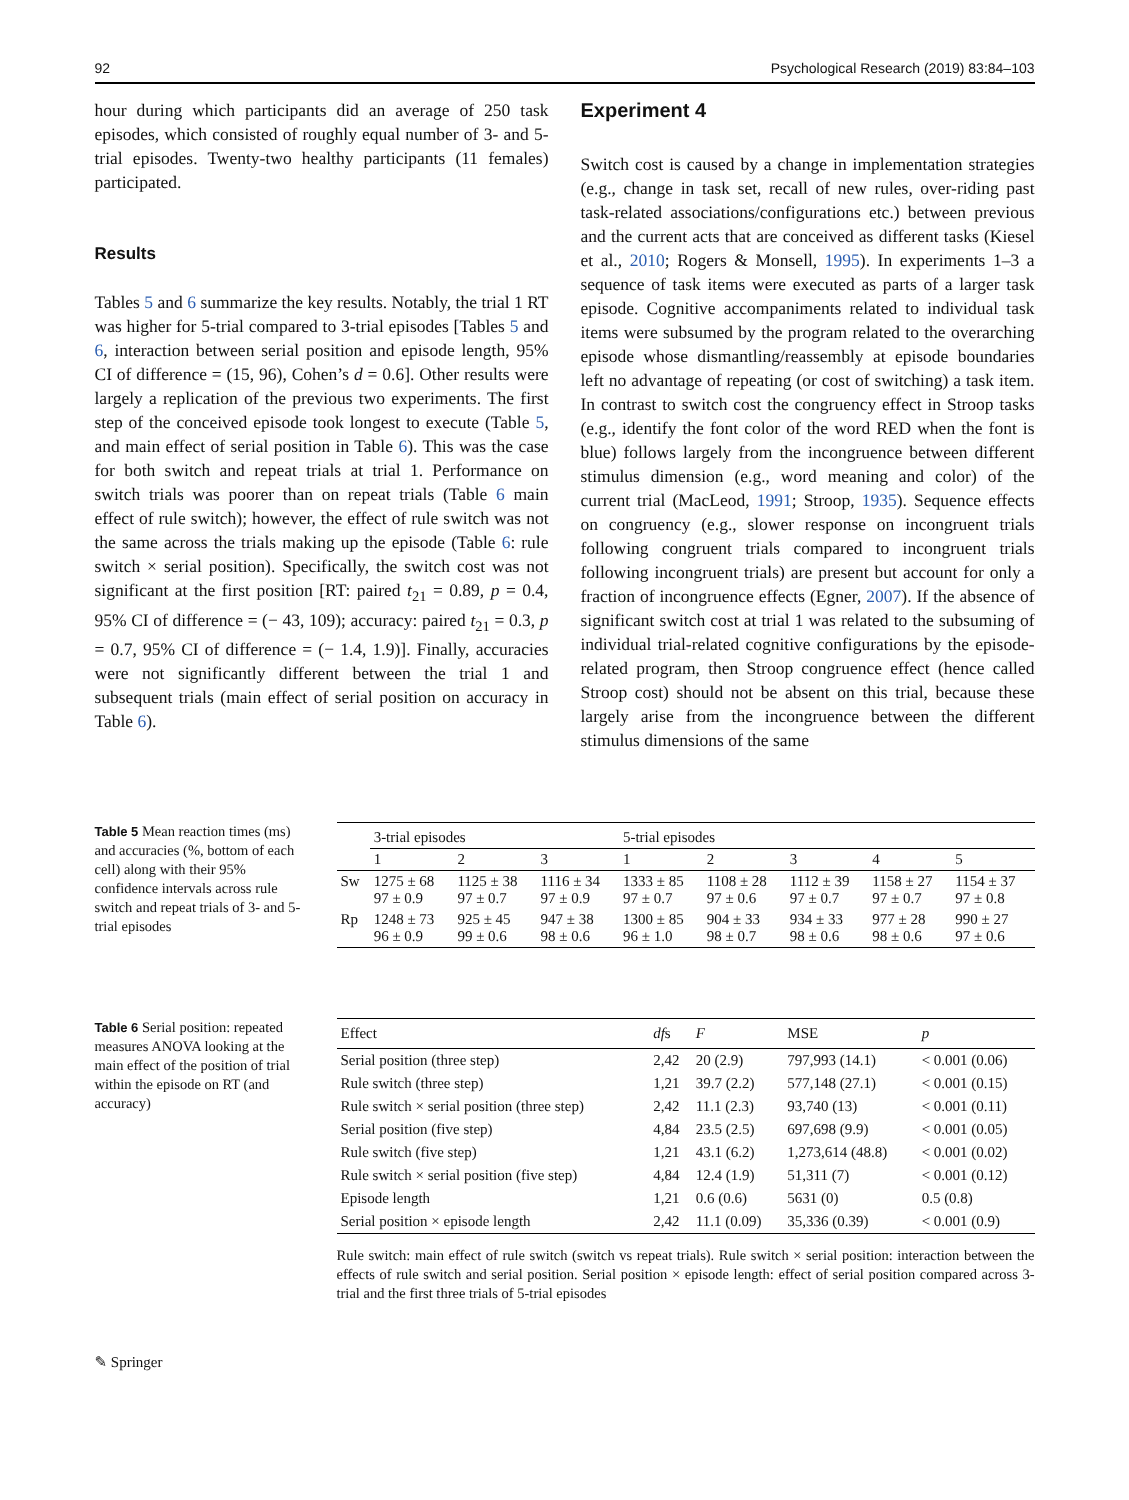92 Psychological Research (2019) 83:84–103
hour during which participants did an average of 250 task episodes, which consisted of roughly equal number of 3- and 5-trial episodes. Twenty-two healthy participants (11 females) participated.
Results
Tables 5 and 6 summarize the key results. Notably, the trial 1 RT was higher for 5-trial compared to 3-trial episodes [Tables 5 and 6, interaction between serial position and episode length, 95% CI of difference = (15, 96), Cohen’s d = 0.6]. Other results were largely a replication of the previous two experiments. The first step of the conceived episode took longest to execute (Table 5, and main effect of serial position in Table 6). This was the case for both switch and repeat trials at trial 1. Performance on switch trials was poorer than on repeat trials (Table 6 main effect of rule switch); however, the effect of rule switch was not the same across the trials making up the episode (Table 6: rule switch × serial position). Specifically, the switch cost was not significant at the first position [RT: paired t<sub>21</sub> = 0.89, p = 0.4, 95% CI of difference = (− 43, 109); accuracy: paired t<sub>21</sub> = 0.3, p = 0.7, 95% CI of difference = (− 1.4, 1.9)]. Finally, accuracies were not significantly different between the trial 1 and subsequent trials (main effect of serial position on accuracy in Table 6).
Experiment 4
Switch cost is caused by a change in implementation strategies (e.g., change in task set, recall of new rules, over-riding past task-related associations/configurations etc.) between previous and the current acts that are conceived as different tasks (Kiesel et al., 2010; Rogers & Monsell, 1995). In experiments 1–3 a sequence of task items were executed as parts of a larger task episode. Cognitive accompaniments related to individual task items were subsumed by the program related to the overarching episode whose dismantling/reassembly at episode boundaries left no advantage of repeating (or cost of switching) a task item. In contrast to switch cost the congruency effect in Stroop tasks (e.g., identify the font color of the word RED when the font is blue) follows largely from the incongruence between different stimulus dimension (e.g., word meaning and color) of the current trial (MacLeod, 1991; Stroop, 1935). Sequence effects on congruency (e.g., slower response on incongruent trials following congruent trials compared to incongruent trials following incongruent trials) are present but account for only a fraction of incongruence effects (Egner, 2007). If the absence of significant switch cost at trial 1 was related to the subsuming of individual trial-related cognitive configurations by the episode-related program, then Stroop congruence effect (hence called Stroop cost) should not be absent on this trial, because these largely arise from the incongruence between the different stimulus dimensions of the same
Table 5 Mean reaction times (ms) and accuracies (%, bottom of each cell) along with their 95% confidence intervals across rule switch and repeat trials of 3- and 5-trial episodes
| | 3-trial episodes | | | 5-trial episodes | | | | |
| --- | --- | --- | --- | --- | --- | --- | --- | --- |
| | 1 | 2 | 3 | 1 | 2 | 3 | 4 | 5 |
| Sw | 1275 ± 68 97 ± 0.9 | 1125 ± 38 97 ± 0.7 | 1116 ± 34 97 ± 0.9 | 1333 ± 85 97 ± 0.7 | 1108 ± 28 97 ± 0.6 | 1112 ± 39 97 ± 0.7 | 1158 ± 27 97 ± 0.7 | 1154 ± 37 97 ± 0.8 |
| Rp | 1248 ± 73 96 ± 0.9 | 925 ± 45 99 ± 0.6 | 947 ± 38 98 ± 0.6 | 1300 ± 85 96 ± 1.0 | 904 ± 33 98 ± 0.7 | 934 ± 33 98 ± 0.6 | 977 ± 28 98 ± 0.6 | 990 ± 27 97 ± 0.6 |
Table 6 Serial position: repeated measures ANOVA looking at the main effect of the position of trial within the episode on RT (and accuracy)
| Effect | df s | F | MSE | p |
| --- | --- | --- | --- | --- |
| Serial position (three step) | 2,42 | 20 (2.9) | 797,993 (14.1) | < 0.001 (0.06) |
| Rule switch (three step) | 1,21 | 39.7 (2.2) | 577,148 (27.1) | < 0.001 (0.15) |
| Rule switch × serial position (three step) | 2,42 | 11.1 (2.3) | 93,740 (13) | < 0.001 (0.11) |
| Serial position (five step) | 4,84 | 23.5 (2.5) | 697,698 (9.9) | < 0.001 (0.05) |
| Rule switch (five step) | 1,21 | 43.1 (6.2) | 1,273,614 (48.8) | < 0.001 (0.02) |
| Rule switch × serial position (five step) | 4,84 | 12.4 (1.9) | 51,311 (7) | < 0.001 (0.12) |
| Episode length | 1,21 | 0.6 (0.6) | 5631 (0) | 0.5 (0.8) |
| Serial position × episode length | 2,42 | 11.1 (0.09) | 35,336 (0.39) | < 0.001 (0.9) |
Rule switch: main effect of rule switch (switch vs repeat trials). Rule switch × serial position: interaction between the effects of rule switch and serial position. Serial position × episode length: effect of serial position compared across 3-trial and the first three trials of 5-trial episodes
✎ Springer